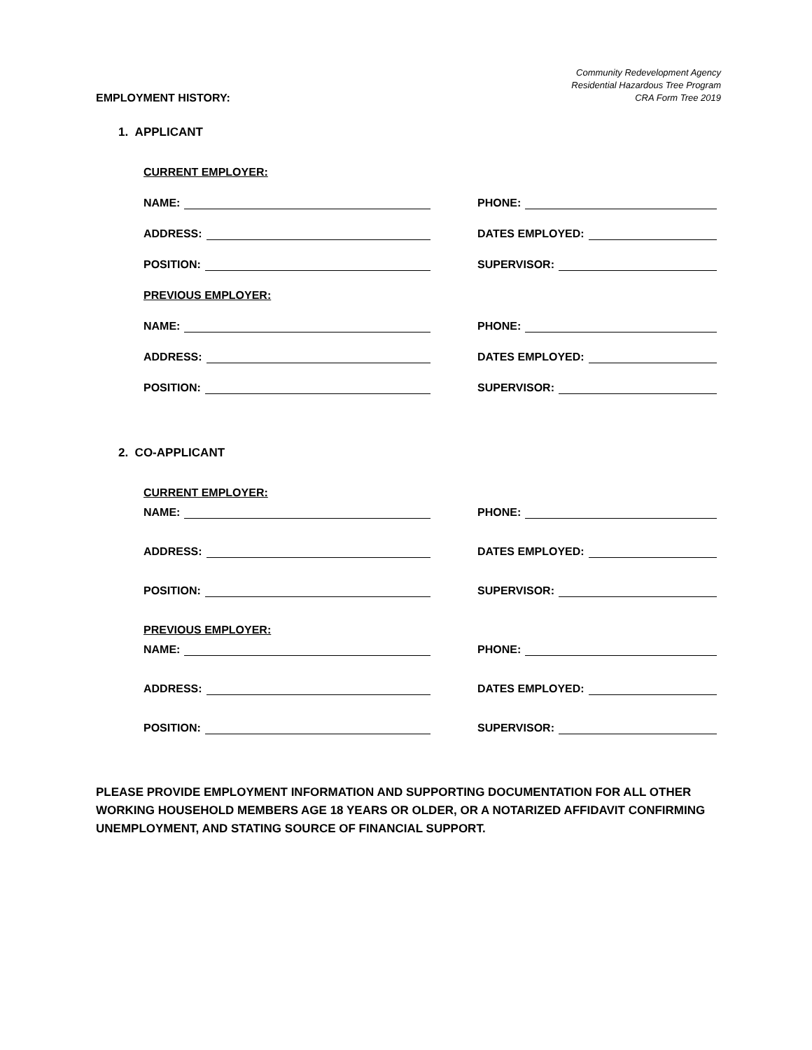Community Redevelopment Agency
Residential Hazardous Tree Program
CRA Form Tree 2019
EMPLOYMENT HISTORY:
1. APPLICANT
CURRENT EMPLOYER:
NAME: PHONE:
ADDRESS: DATES EMPLOYED:
POSITION: SUPERVISOR:
PREVIOUS EMPLOYER:
NAME: PHONE:
ADDRESS: DATES EMPLOYED:
POSITION: SUPERVISOR:
2. CO-APPLICANT
CURRENT EMPLOYER:
NAME: PHONE:
ADDRESS: DATES EMPLOYED:
POSITION: SUPERVISOR:
PREVIOUS EMPLOYER:
NAME: PHONE:
ADDRESS: DATES EMPLOYED:
POSITION: SUPERVISOR:
PLEASE PROVIDE EMPLOYMENT INFORMATION AND SUPPORTING DOCUMENTATION FOR ALL OTHER WORKING HOUSEHOLD MEMBERS AGE 18 YEARS OR OLDER, OR A NOTARIZED AFFIDAVIT CONFIRMING UNEMPLOYMENT, AND STATING SOURCE OF FINANCIAL SUPPORT.